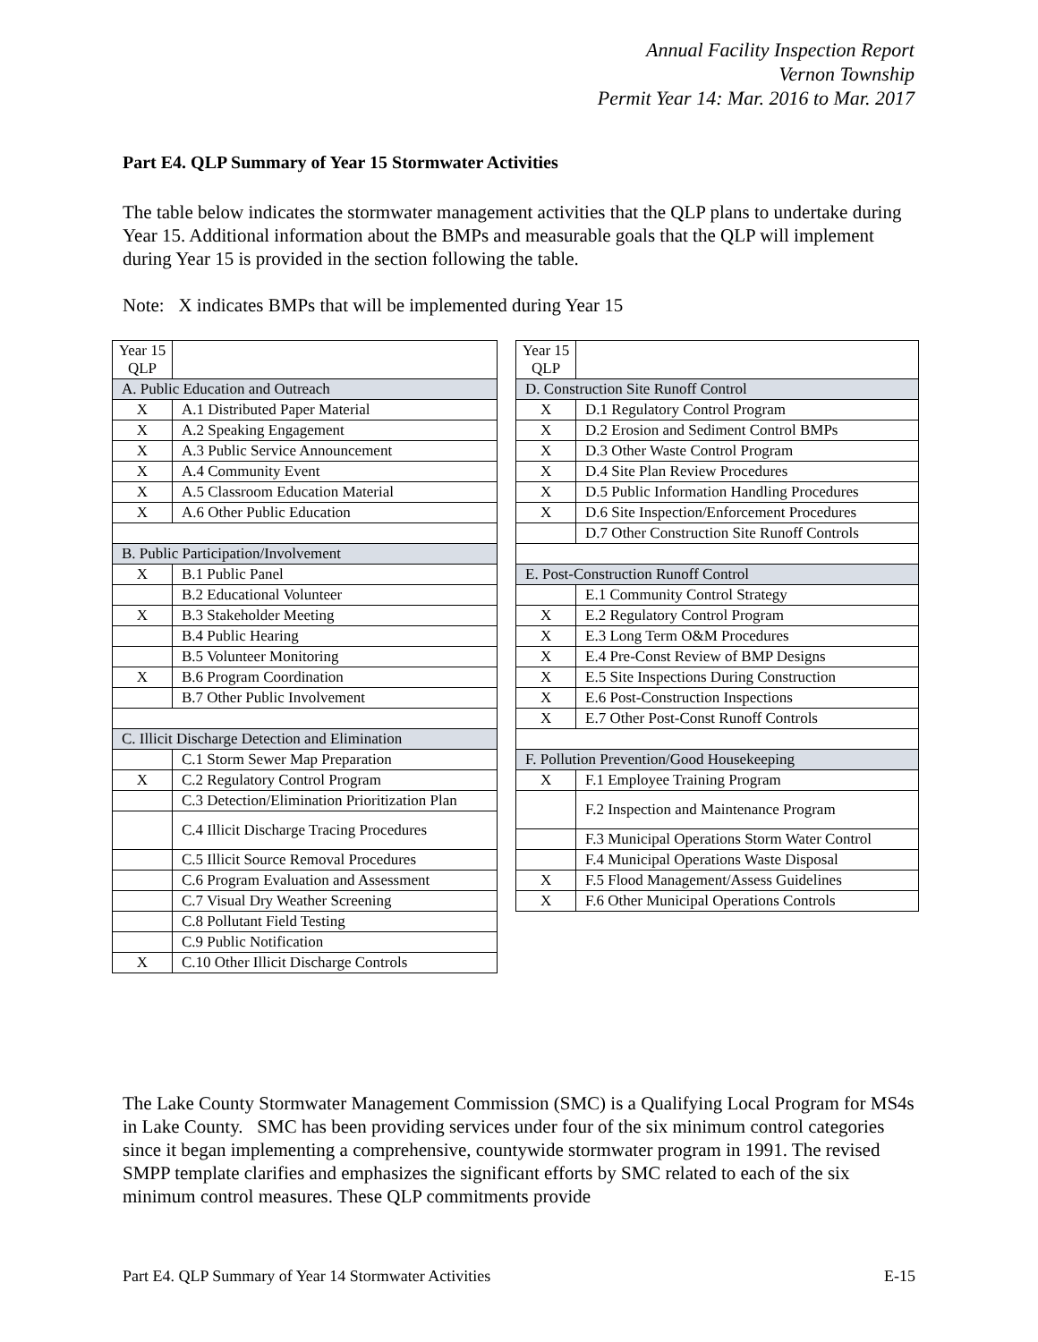Annual Facility Inspection Report
Vernon Township
Permit Year 14: Mar. 2016 to Mar. 2017
Part E4. QLP Summary of Year 15 Stormwater Activities
The table below indicates the stormwater management activities that the QLP plans to undertake during Year 15. Additional information about the BMPs and measurable goals that the QLP will implement during Year 15 is provided in the section following the table.
Note: X indicates BMPs that will be implemented during Year 15
| Year 15 QLP | |
| A. Public Education and Outreach | |
| X | A.1 Distributed Paper Material |
| X | A.2 Speaking Engagement |
| X | A.3 Public Service Announcement |
| X | A.4 Community Event |
| X | A.5 Classroom Education Material |
| X | A.6 Other Public Education |
| B. Public Participation/Involvement | |
| X | B.1 Public Panel |
| | B.2 Educational Volunteer |
| X | B.3 Stakeholder Meeting |
| | B.4 Public Hearing |
| | B.5 Volunteer Monitoring |
| X | B.6 Program Coordination |
| | B.7 Other Public Involvement |
| C. Illicit Discharge Detection and Elimination | |
| | C.1 Storm Sewer Map Preparation |
| X | C.2 Regulatory Control Program |
| | C.3 Detection/Elimination Prioritization Plan |
| | C.4 Illicit Discharge Tracing Procedures |
| | C.5 Illicit Source Removal Procedures |
| | C.6 Program Evaluation and Assessment |
| | C.7 Visual Dry Weather Screening |
| | C.8 Pollutant Field Testing |
| | C.9 Public Notification |
| X | C.10 Other Illicit Discharge Controls |
| Year 15 QLP | |
| D. Construction Site Runoff Control | |
| X | D.1 Regulatory Control Program |
| X | D.2 Erosion and Sediment Control BMPs |
| X | D.3 Other Waste Control Program |
| X | D.4 Site Plan Review Procedures |
| X | D.5 Public Information Handling Procedures |
| X | D.6 Site Inspection/Enforcement Procedures |
| | D.7 Other Construction Site Runoff Controls |
| E. Post-Construction Runoff Control | |
| | E.1 Community Control Strategy |
| X | E.2 Regulatory Control Program |
| X | E.3 Long Term O&M Procedures |
| X | E.4 Pre-Const Review of BMP Designs |
| X | E.5 Site Inspections During Construction |
| X | E.6 Post-Construction Inspections |
| X | E.7 Other Post-Const Runoff Controls |
| F. Pollution Prevention/Good Housekeeping | |
| X | F.1 Employee Training Program |
| | F.2 Inspection and Maintenance Program |
| | F.3 Municipal Operations Storm Water Control |
| | F.4 Municipal Operations Waste Disposal |
| X | F.5 Flood Management/Assess Guidelines |
| X | F.6 Other Municipal Operations Controls |
The Lake County Stormwater Management Commission (SMC) is a Qualifying Local Program for MS4s in Lake County. SMC has been providing services under four of the six minimum control categories since it began implementing a comprehensive, countywide stormwater program in 1991. The revised SMPP template clarifies and emphasizes the significant efforts by SMC related to each of the six minimum control measures. These QLP commitments provide
Part E4. QLP Summary of Year 14 Stormwater Activities E-15